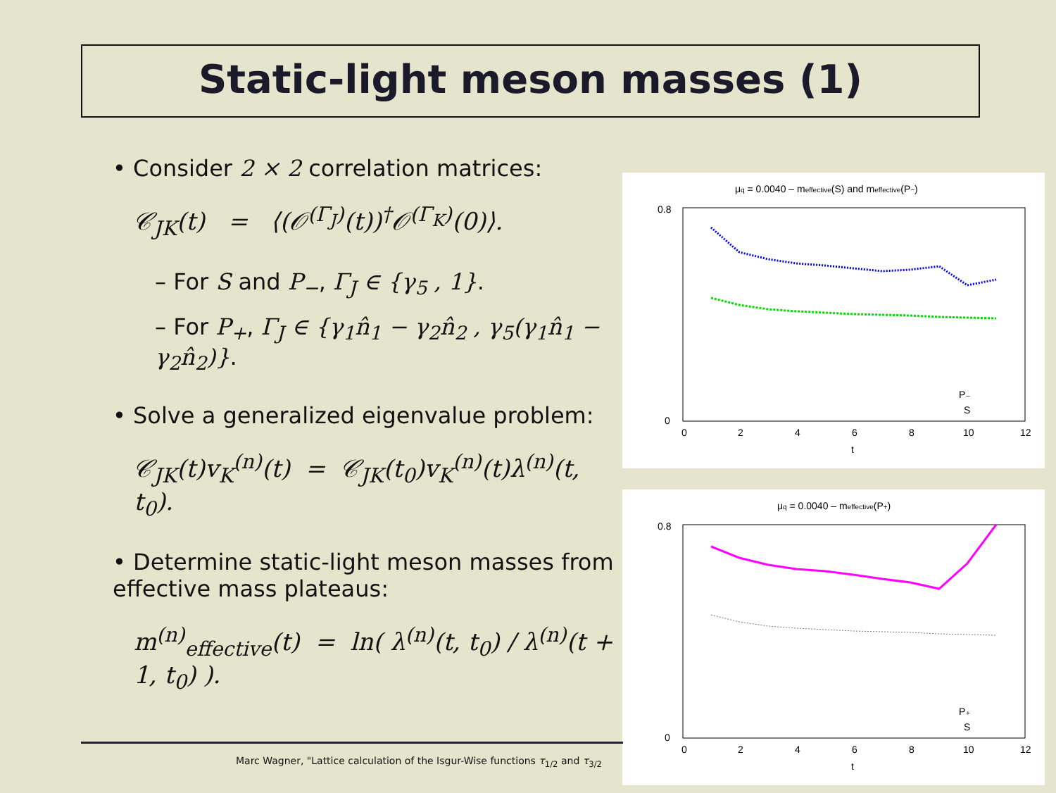Static-light meson masses (1)
• Consider 2 × 2 correlation matrices:
𝒞<sub>JK</sub>(t) = ⟨(𝒪<sup>(Γ<sub>J</sub>)</sup>(t))<sup>†</sup>𝒪<sup>(Γ<sub>K</sub>)</sup>(0)⟩.
– For S and P<sub>−</sub>, Γ<sub>J</sub> ∈ {γ<sub>5</sub> , 1}.
– For P<sub>+</sub>, Γ<sub>J</sub> ∈ {γ<sub>1</sub>n̂<sub>1</sub> − γ<sub>2</sub>n̂<sub>2</sub> , γ<sub>5</sub>(γ<sub>1</sub>n̂<sub>1</sub> − γ<sub>2</sub>n̂<sub>2</sub>)}.
• Solve a generalized eigenvalue problem:
𝒞<sub>JK</sub>(t)v<sub>K</sub><sup>(n)</sup>(t) = 𝒞<sub>JK</sub>(t<sub>0</sub>)v<sub>K</sub><sup>(n)</sup>(t)λ<sup>(n)</sup>(t, t<sub>0</sub>).
• Determine static-light meson masses from effective mass plateaus:
m<sup>(n)</sup><sub>effective</sub>(t) = ln( λ<sup>(n)</sup>(t, t<sub>0</sub>) / λ<sup>(n)</sup>(t + 1, t<sub>0</sub>) ).
μq = 0.0040 – meffective(S) and meffective(P−)
0
2
4
6
8
10
12
t
0.8
0
P₋
S
μq = 0.0040 – meffective(P+)
0
2
4
6
8
10
12
t
0.8
0
P₊
S
Marc Wagner, "Lattice calculation of the Isgur-Wise functions τ<sub>1/2</sub> and τ<sub>3/2</sub>